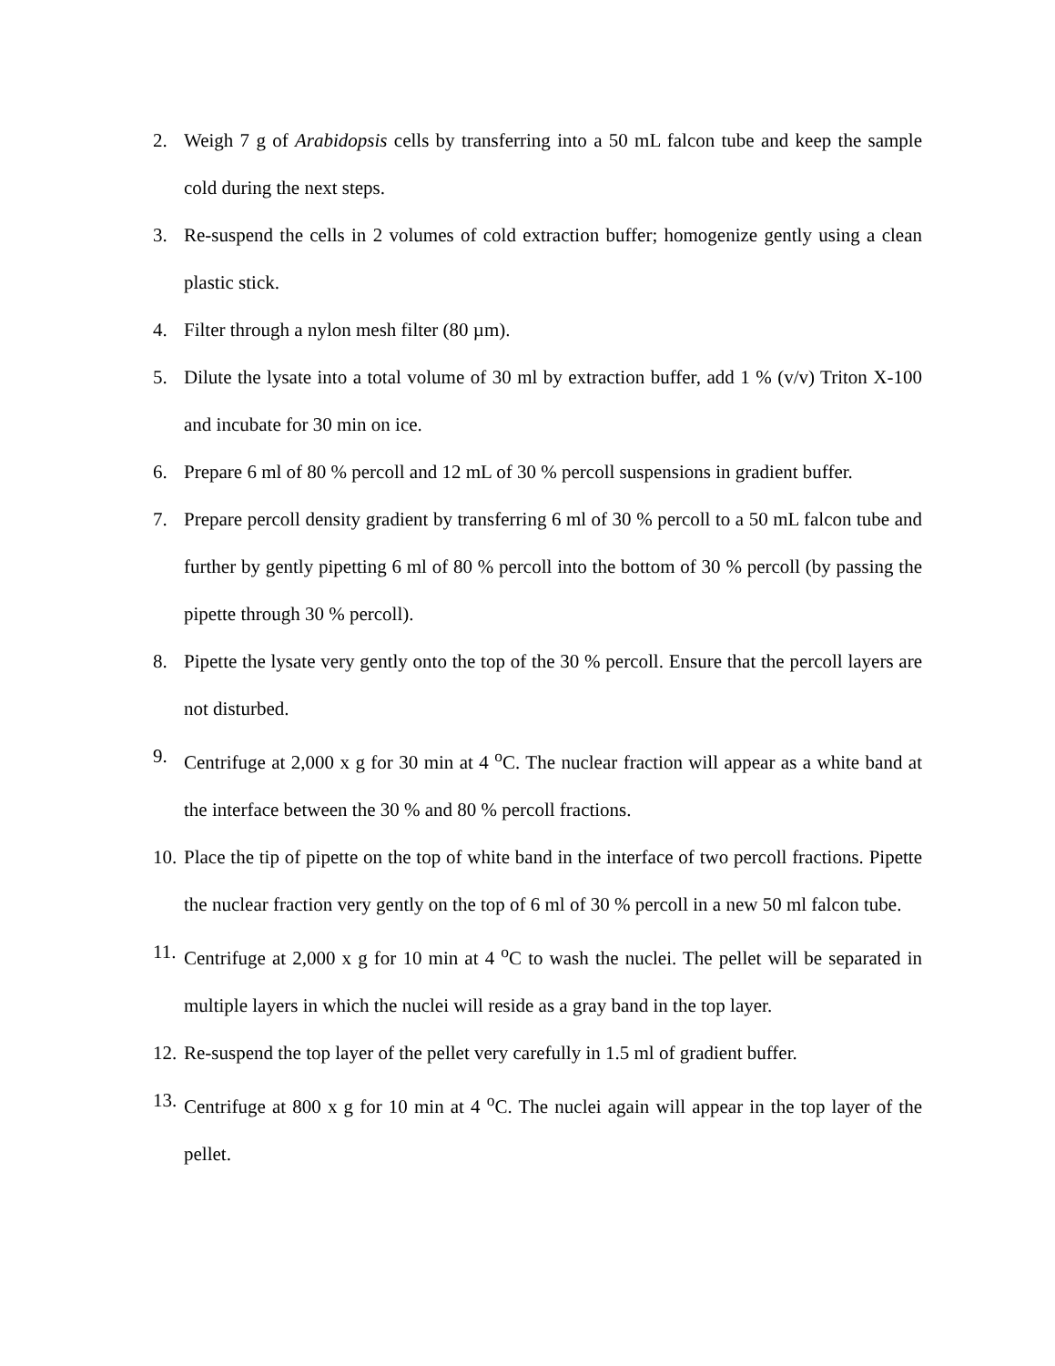2. Weigh 7 g of Arabidopsis cells by transferring into a 50 mL falcon tube and keep the sample cold during the next steps.
3. Re-suspend the cells in 2 volumes of cold extraction buffer; homogenize gently using a clean plastic stick.
4. Filter through a nylon mesh filter (80 µm).
5. Dilute the lysate into a total volume of 30 ml by extraction buffer, add 1 % (v/v) Triton X-100 and incubate for 30 min on ice.
6. Prepare 6 ml of 80 % percoll and 12 mL of 30 % percoll suspensions in gradient buffer.
7. Prepare percoll density gradient by transferring 6 ml of 30 % percoll to a 50 mL falcon tube and further by gently pipetting 6 ml of 80 % percoll into the bottom of 30 % percoll (by passing the pipette through 30 % percoll).
8. Pipette the lysate very gently onto the top of the 30 % percoll. Ensure that the percoll layers are not disturbed.
9. Centrifuge at 2,000 x g for 30 min at 4 <sup>o</sup>C. The nuclear fraction will appear as a white band at the interface between the 30 % and 80 % percoll fractions.
10. Place the tip of pipette on the top of white band in the interface of two percoll fractions. Pipette the nuclear fraction very gently on the top of 6 ml of 30 % percoll in a new 50 ml falcon tube.
11. Centrifuge at 2,000 x g for 10 min at 4 <sup>o</sup>C to wash the nuclei. The pellet will be separated in multiple layers in which the nuclei will reside as a gray band in the top layer.
12. Re-suspend the top layer of the pellet very carefully in 1.5 ml of gradient buffer.
13. Centrifuge at 800 x g for 10 min at 4 <sup>o</sup>C. The nuclei again will appear in the top layer of the pellet.